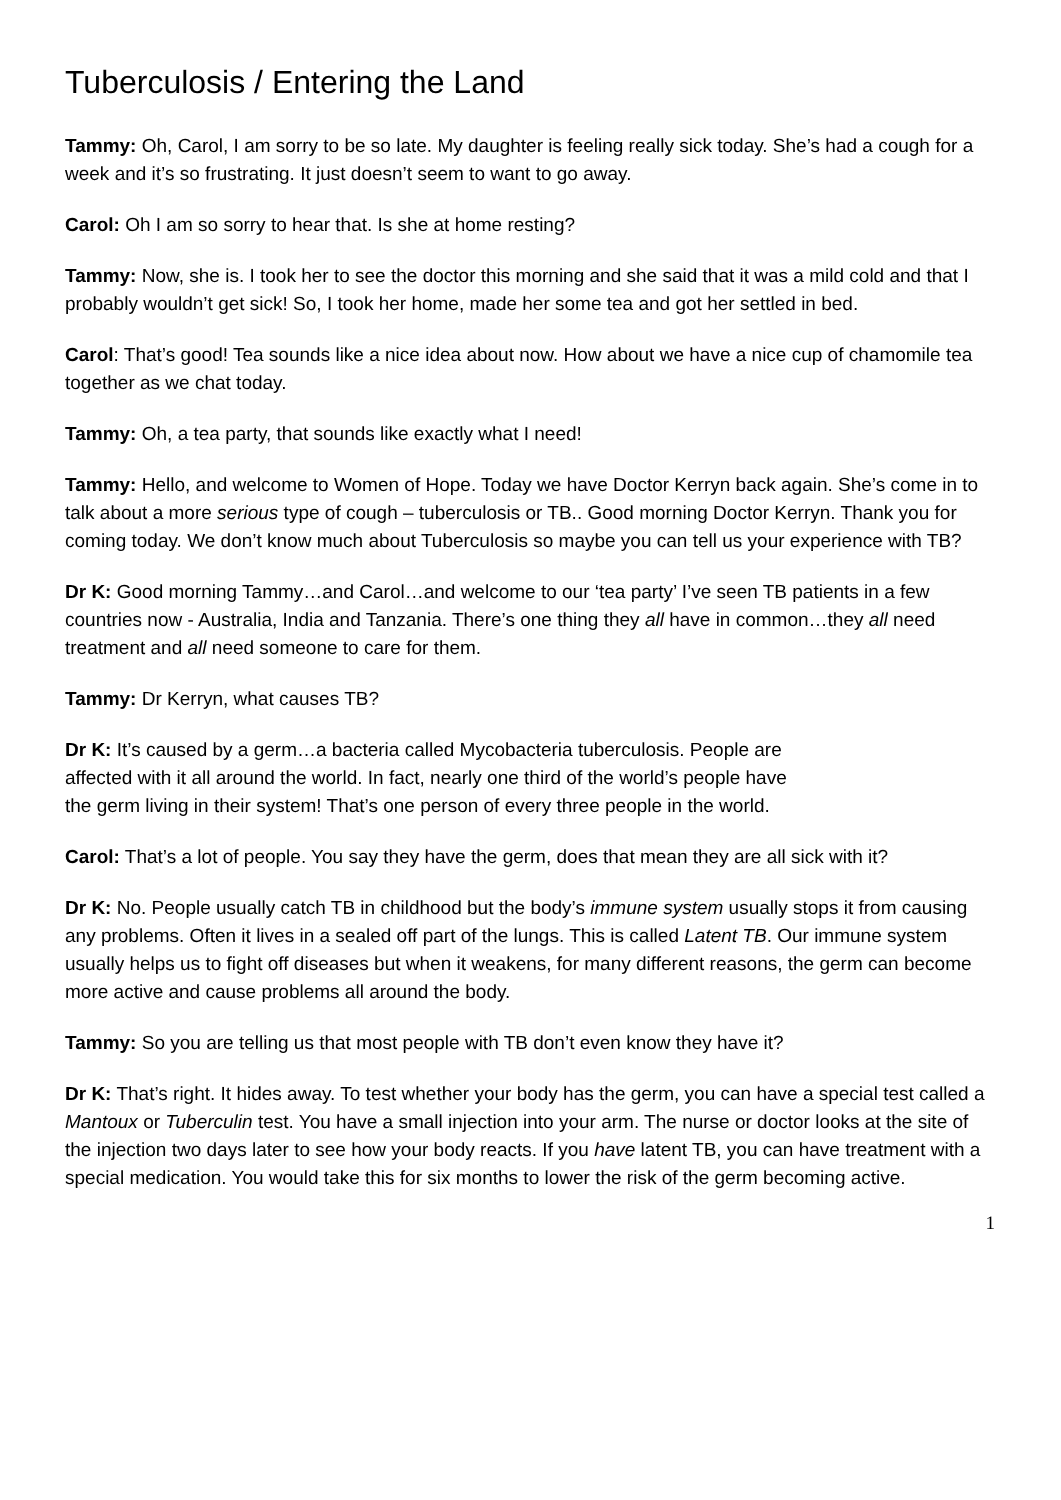Tuberculosis / Entering the Land
Tammy: Oh, Carol, I am sorry to be so late. My daughter is feeling really sick today. She’s had a cough for a week and it’s so frustrating. It just doesn’t seem to want to go away.
Carol: Oh I am so sorry to hear that. Is she at home resting?
Tammy: Now, she is. I took her to see the doctor this morning and she said that it was a mild cold and that I probably wouldn’t get sick! So, I took her home, made her some tea and got her settled in bed.
Carol: That’s good! Tea sounds like a nice idea about now. How about we have a nice cup of chamomile tea together as we chat today.
Tammy: Oh, a tea party, that sounds like exactly what I need!
Tammy: Hello, and welcome to Women of Hope. Today we have Doctor Kerryn back again. She’s come in to talk about a more serious type of cough – tuberculosis or TB.. Good morning Doctor Kerryn. Thank you for coming today. We don’t know much about Tuberculosis so maybe you can tell us your experience with TB?
Dr K: Good morning Tammy…and Carol…and welcome to our ‘tea party’ I’ve seen TB patients in a few countries now - Australia, India and Tanzania. There’s one thing they all have in common…they all need treatment and all need someone to care for them.
Tammy: Dr Kerryn, what causes TB?
Dr K: It’s caused by a germ…a bacteria called Mycobacteria tuberculosis. People are affected with it all around the world. In fact, nearly one third of the world’s people have the germ living in their system! That’s one person of every three people in the world.
Carol: That’s a lot of people. You say they have the germ, does that mean they are all sick with it?
Dr K: No. People usually catch TB in childhood but the body’s immune system usually stops it from causing any problems. Often it lives in a sealed off part of the lungs. This is called Latent TB. Our immune system usually helps us to fight off diseases but when it weakens, for many different reasons, the germ can become more active and cause problems all around the body.
Tammy: So you are telling us that most people with TB don’t even know they have it?
Dr K: That’s right. It hides away. To test whether your body has the germ, you can have a special test called a Mantoux or Tuberculin test. You have a small injection into your arm. The nurse or doctor looks at the site of the injection two days later to see how your body reacts. If you have latent TB, you can have treatment with a special medication. You would take this for six months to lower the risk of the germ becoming active.
1